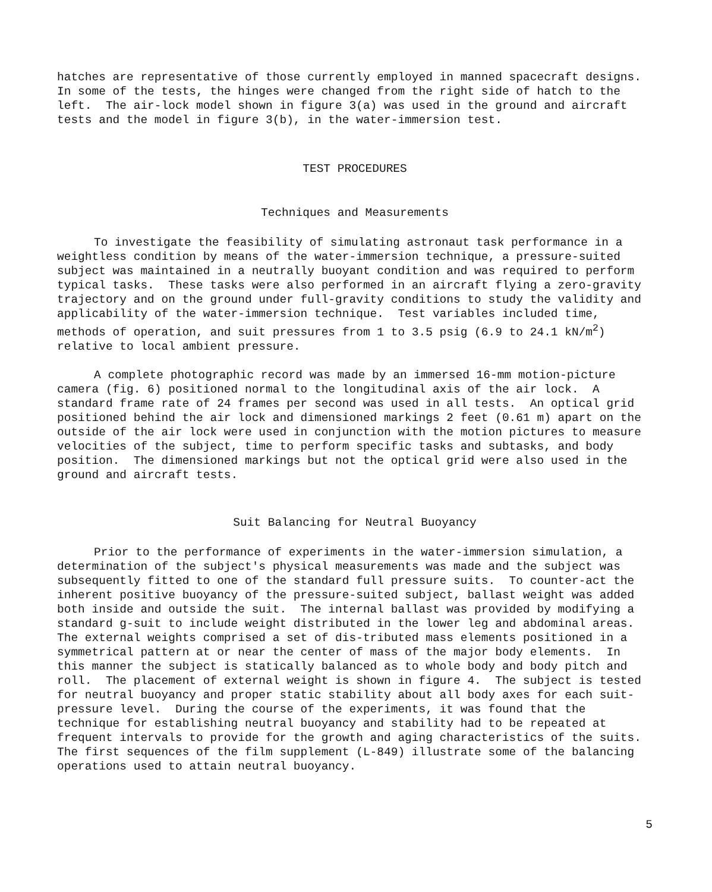hatches are representative of those currently employed in manned spacecraft designs. In some of the tests, the hinges were changed from the right side of hatch to the left. The air-lock model shown in figure 3(a) was used in the ground and aircraft tests and the model in figure 3(b), in the water-immersion test.
TEST PROCEDURES
Techniques and Measurements
To investigate the feasibility of simulating astronaut task performance in a weightless condition by means of the water-immersion technique, a pressure-suited subject was maintained in a neutrally buoyant condition and was required to perform typical tasks. These tasks were also performed in an aircraft flying a zero-gravity trajectory and on the ground under full-gravity conditions to study the validity and applicability of the water-immersion technique. Test variables included time, methods of operation, and suit pressures from 1 to 3.5 psig (6.9 to 24.1 kN/m<sup>2</sup>) relative to local ambient pressure.
A complete photographic record was made by an immersed 16-mm motion-picture camera (fig. 6) positioned normal to the longitudinal axis of the air lock. A standard frame rate of 24 frames per second was used in all tests. An optical grid positioned behind the air lock and dimensioned markings 2 feet (0.61 m) apart on the outside of the air lock were used in conjunction with the motion pictures to measure velocities of the subject, time to perform specific tasks and subtasks, and body position. The dimensioned markings but not the optical grid were also used in the ground and aircraft tests.
Suit Balancing for Neutral Buoyancy
Prior to the performance of experiments in the water-immersion simulation, a determination of the subject's physical measurements was made and the subject was subsequently fitted to one of the standard full pressure suits. To counter-act the inherent positive buoyancy of the pressure-suited subject, ballast weight was added both inside and outside the suit. The internal ballast was provided by modifying a standard g-suit to include weight distributed in the lower leg and abdominal areas. The external weights comprised a set of dis-tributed mass elements positioned in a symmetrical pattern at or near the center of mass of the major body elements. In this manner the subject is statically balanced as to whole body and body pitch and roll. The placement of external weight is shown in figure 4. The subject is tested for neutral buoyancy and proper static stability about all body axes for each suit-pressure level. During the course of the experiments, it was found that the technique for establishing neutral buoyancy and stability had to be repeated at frequent intervals to provide for the growth and aging characteristics of the suits. The first sequences of the film supplement (L-849) illustrate some of the balancing operations used to attain neutral buoyancy.
5